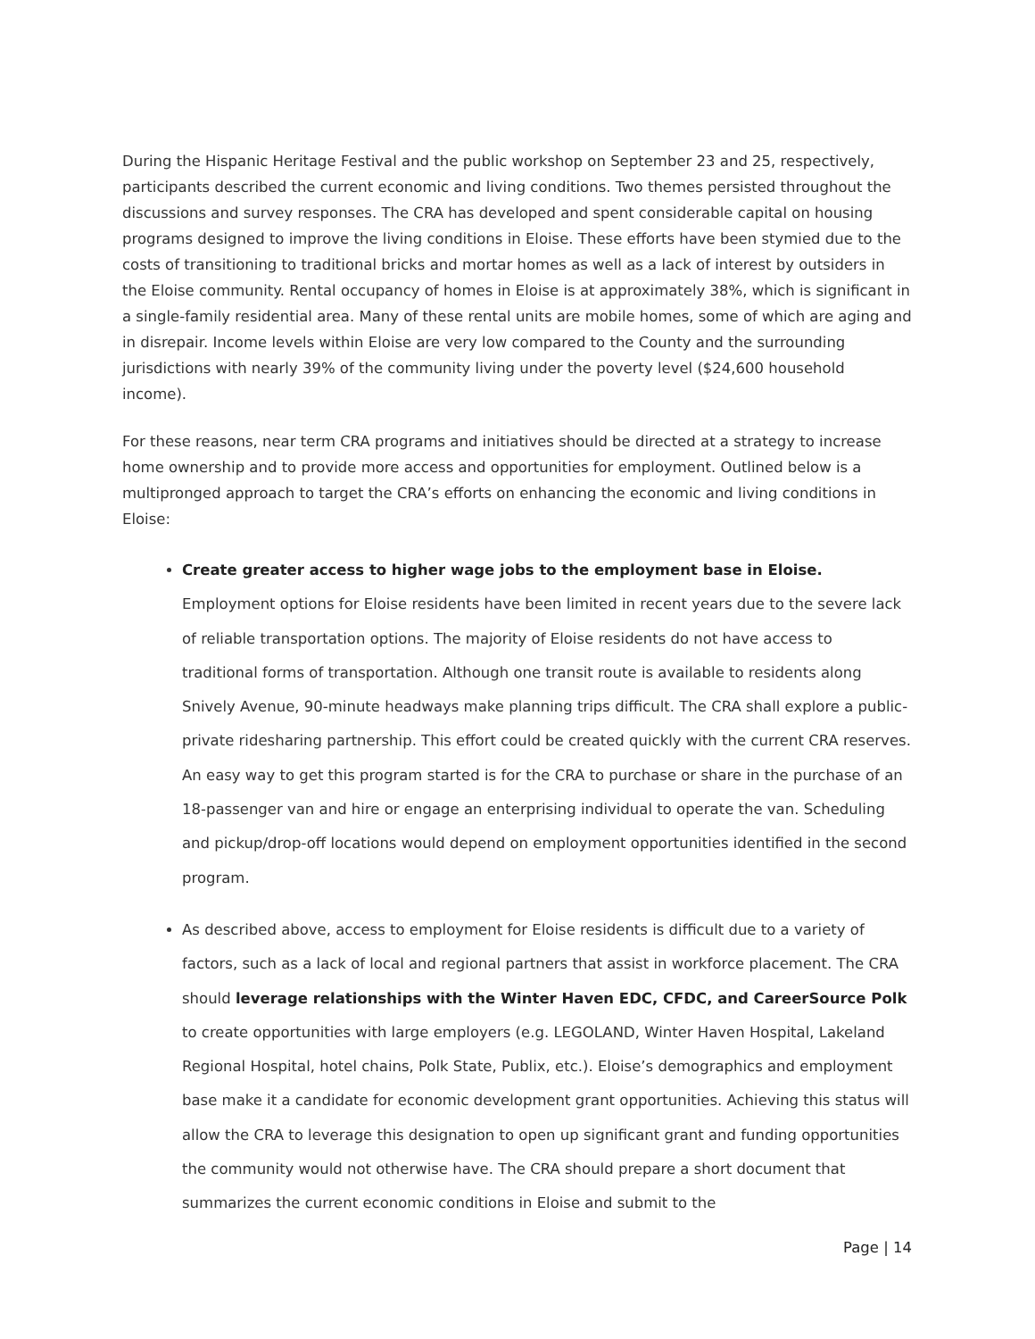During the Hispanic Heritage Festival and the public workshop on September 23 and 25, respectively, participants described the current economic and living conditions. Two themes persisted throughout the discussions and survey responses. The CRA has developed and spent considerable capital on housing programs designed to improve the living conditions in Eloise. These efforts have been stymied due to the costs of transitioning to traditional bricks and mortar homes as well as a lack of interest by outsiders in the Eloise community. Rental occupancy of homes in Eloise is at approximately 38%, which is significant in a single-family residential area. Many of these rental units are mobile homes, some of which are aging and in disrepair. Income levels within Eloise are very low compared to the County and the surrounding jurisdictions with nearly 39% of the community living under the poverty level ($24,600 household income).
For these reasons, near term CRA programs and initiatives should be directed at a strategy to increase home ownership and to provide more access and opportunities for employment. Outlined below is a multipronged approach to target the CRA’s efforts on enhancing the economic and living conditions in Eloise:
Create greater access to higher wage jobs to the employment base in Eloise. Employment options for Eloise residents have been limited in recent years due to the severe lack of reliable transportation options. The majority of Eloise residents do not have access to traditional forms of transportation. Although one transit route is available to residents along Snively Avenue, 90-minute headways make planning trips difficult. The CRA shall explore a public-private ridesharing partnership. This effort could be created quickly with the current CRA reserves. An easy way to get this program started is for the CRA to purchase or share in the purchase of an 18-passenger van and hire or engage an enterprising individual to operate the van. Scheduling and pickup/drop-off locations would depend on employment opportunities identified in the second program.
As described above, access to employment for Eloise residents is difficult due to a variety of factors, such as a lack of local and regional partners that assist in workforce placement. The CRA should leverage relationships with the Winter Haven EDC, CFDC, and CareerSource Polk to create opportunities with large employers (e.g. LEGOLAND, Winter Haven Hospital, Lakeland Regional Hospital, hotel chains, Polk State, Publix, etc.). Eloise’s demographics and employment base make it a candidate for economic development grant opportunities. Achieving this status will allow the CRA to leverage this designation to open up significant grant and funding opportunities the community would not otherwise have. The CRA should prepare a short document that summarizes the current economic conditions in Eloise and submit to the
Page | 14